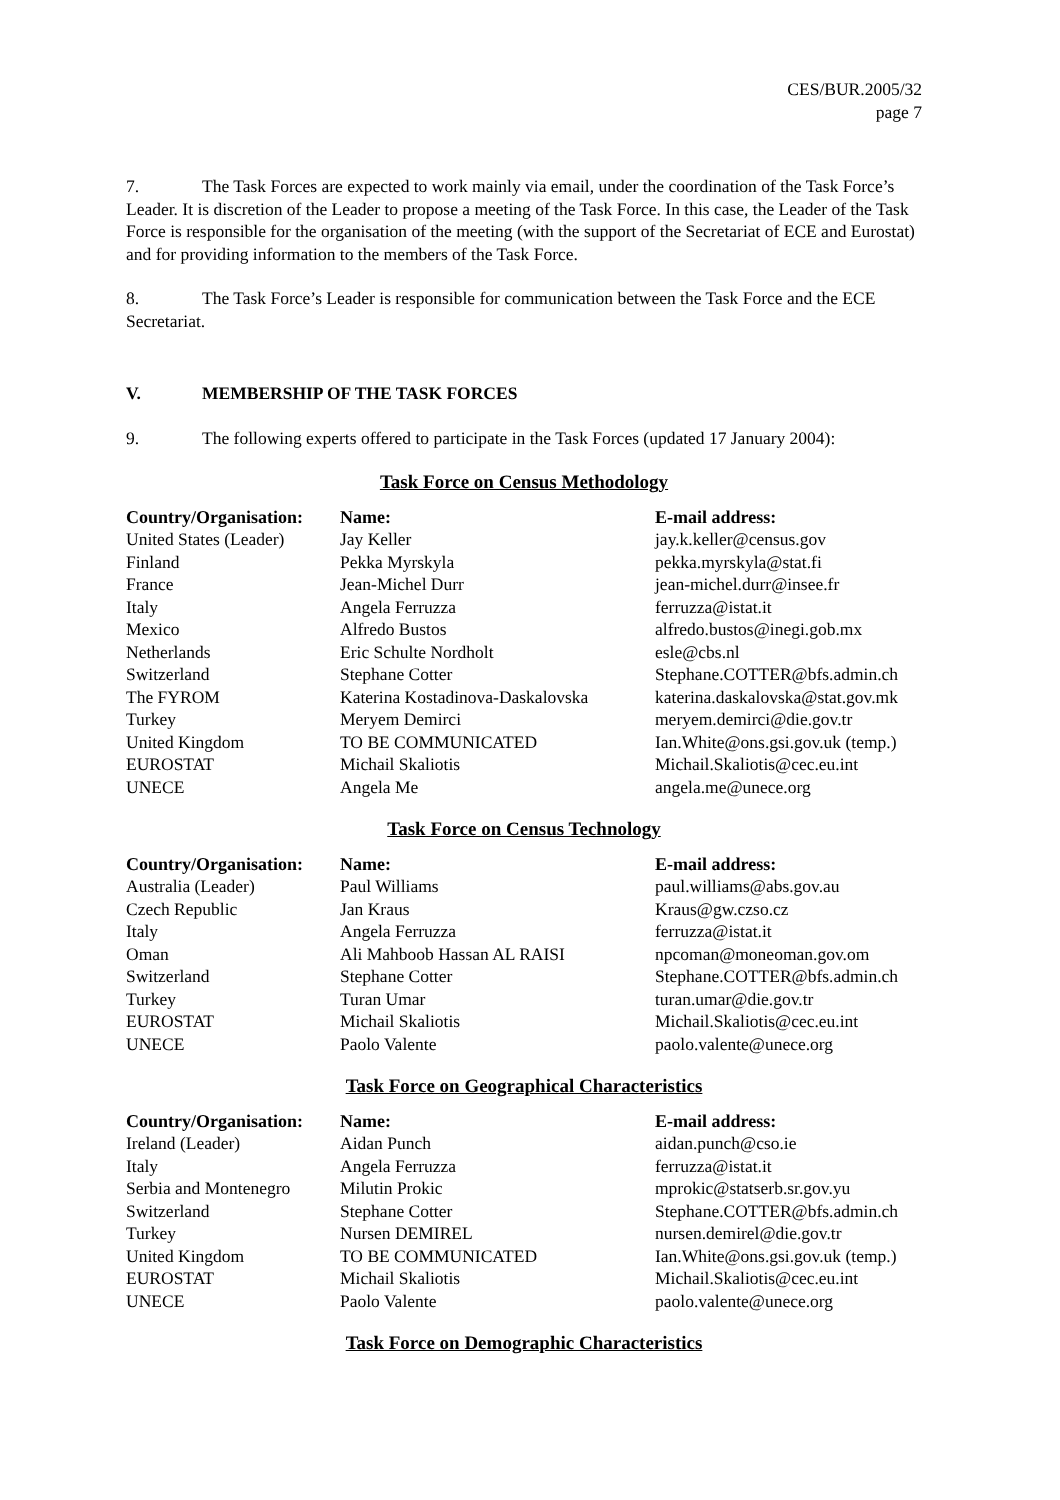CES/BUR.2005/32
page 7
7. The Task Forces are expected to work mainly via email, under the coordination of the Task Force’s Leader. It is discretion of the Leader to propose a meeting of the Task Force. In this case, the Leader of the Task Force is responsible for the organisation of the meeting (with the support of the Secretariat of ECE and Eurostat) and for providing information to the members of the Task Force.
8. The Task Force’s Leader is responsible for communication between the Task Force and the ECE Secretariat.
V. MEMBERSHIP OF THE TASK FORCES
9. The following experts offered to participate in the Task Forces (updated 17 January 2004):
Task Force on Census Methodology
| Country/Organisation: | Name: | E-mail address: |
| --- | --- | --- |
| United States (Leader) | Jay Keller | jay.k.keller@census.gov |
| Finland | Pekka Myrskyla | pekka.myrskyla@stat.fi |
| France | Jean-Michel Durr | jean-michel.durr@insee.fr |
| Italy | Angela Ferruzza | ferruzza@istat.it |
| Mexico | Alfredo Bustos | alfredo.bustos@inegi.gob.mx |
| Netherlands | Eric Schulte Nordholt | esle@cbs.nl |
| Switzerland | Stephane Cotter | Stephane.COTTER@bfs.admin.ch |
| The FYROM | Katerina Kostadinova-Daskalovska | katerina.daskalovska@stat.gov.mk |
| Turkey | Meryem Demirci | meryem.demirci@die.gov.tr |
| United Kingdom | TO BE COMMUNICATED | Ian.White@ons.gsi.gov.uk (temp.) |
| EUROSTAT | Michail Skaliotis | Michail.Skaliotis@cec.eu.int |
| UNECE | Angela Me | angela.me@unece.org |
Task Force on Census Technology
| Country/Organisation: | Name: | E-mail address: |
| --- | --- | --- |
| Australia (Leader) | Paul Williams | paul.williams@abs.gov.au |
| Czech Republic | Jan Kraus | Kraus@gw.czso.cz |
| Italy | Angela Ferruzza | ferruzza@istat.it |
| Oman | Ali Mahboob Hassan AL RAISI | npcoman@moneoman.gov.om |
| Switzerland | Stephane Cotter | Stephane.COTTER@bfs.admin.ch |
| Turkey | Turan Umar | turan.umar@die.gov.tr |
| EUROSTAT | Michail Skaliotis | Michail.Skaliotis@cec.eu.int |
| UNECE | Paolo Valente | paolo.valente@unece.org |
Task Force on Geographical Characteristics
| Country/Organisation: | Name: | E-mail address: |
| --- | --- | --- |
| Ireland (Leader) | Aidan Punch | aidan.punch@cso.ie |
| Italy | Angela Ferruzza | ferruzza@istat.it |
| Serbia and Montenegro | Milutin Prokic | mprokic@statserb.sr.gov.yu |
| Switzerland | Stephane Cotter | Stephane.COTTER@bfs.admin.ch |
| Turkey | Nursen DEMIREL | nursen.demirel@die.gov.tr |
| United Kingdom | TO BE COMMUNICATED | Ian.White@ons.gsi.gov.uk (temp.) |
| EUROSTAT | Michail Skaliotis | Michail.Skaliotis@cec.eu.int |
| UNECE | Paolo Valente | paolo.valente@unece.org |
Task Force on Demographic Characteristics